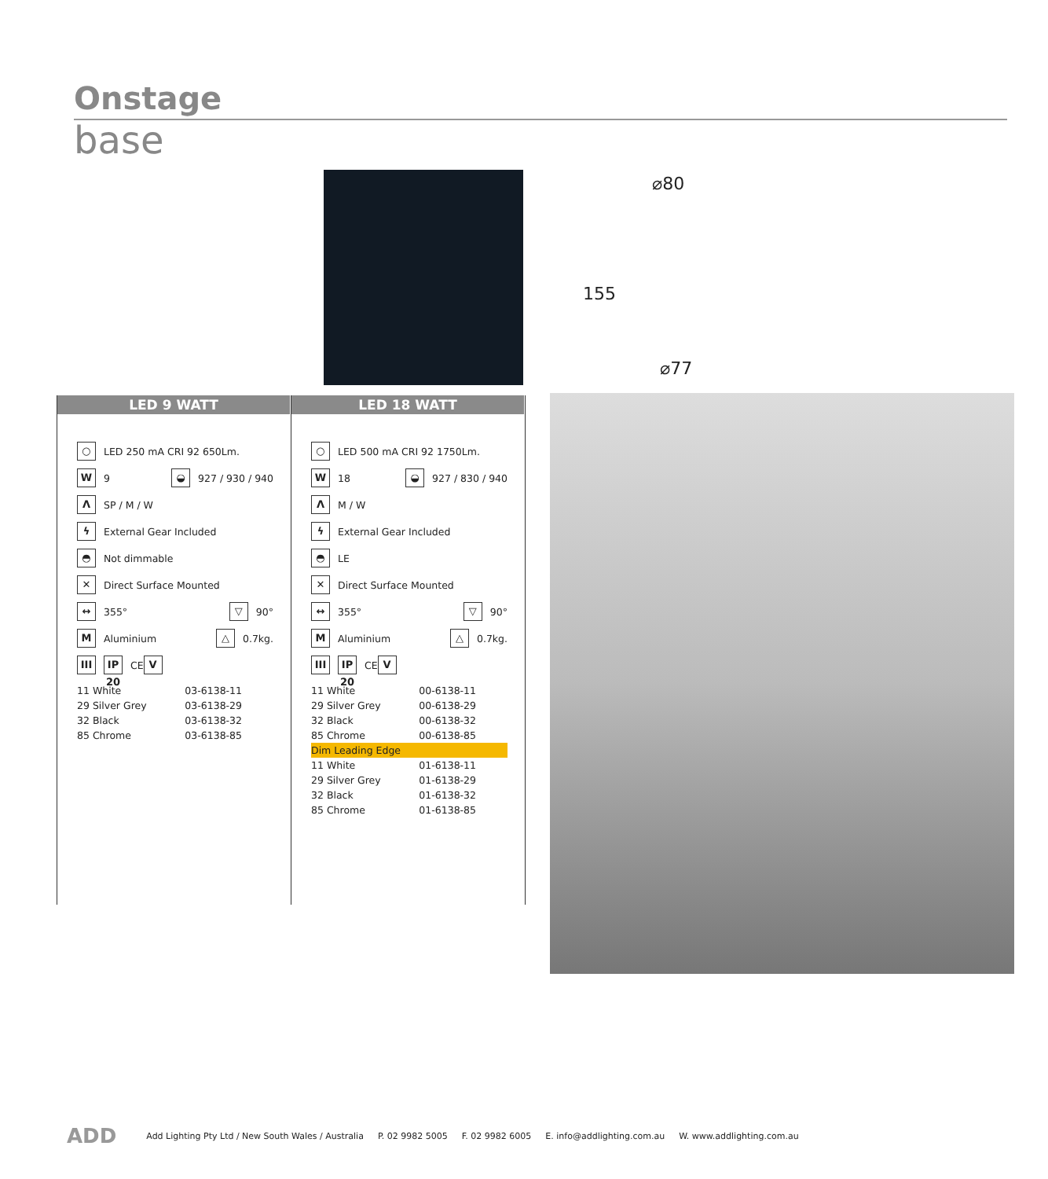Onstage
base
⌀80
155
⌀77
LED 9 WATT
○ LED 250 mA CRI 92 650Lm.
W 9 ◒ 927 / 930 / 940
Λ SP / M / W
ϟ External Gear Included
◓ Not dimmable
✕ Direct Surface Mounted
↔ 355° ▽ 90°
M Aluminium △ 0.7kg.
III IP 20 CE V
| 11 White | 03-6138-11 |
| 29 Silver Grey | 03-6138-29 |
| 32 Black | 03-6138-32 |
| 85 Chrome | 03-6138-85 |
LED 18 WATT
○ LED 500 mA CRI 92 1750Lm.
W 18 ◒ 927 / 830 / 940
Λ M / W
ϟ External Gear Included
◓ LE
✕ Direct Surface Mounted
↔ 355° ▽ 90°
M Aluminium △ 0.7kg.
III IP 20 CE V
| 11 White | 00-6138-11 |
| 29 Silver Grey | 00-6138-29 |
| 32 Black | 00-6138-32 |
| 85 Chrome | 00-6138-85 |
| Dim Leading Edge | |
| 11 White | 01-6138-11 |
| 29 Silver Grey | 01-6138-29 |
| 32 Black | 01-6138-32 |
| 85 Chrome | 01-6138-85 |
ADD Add Lighting Pty Ltd / New South Wales / Australia P. 02 9982 5005 F. 02 9982 6005 E. info@addlighting.com.au W. www.addlighting.com.au